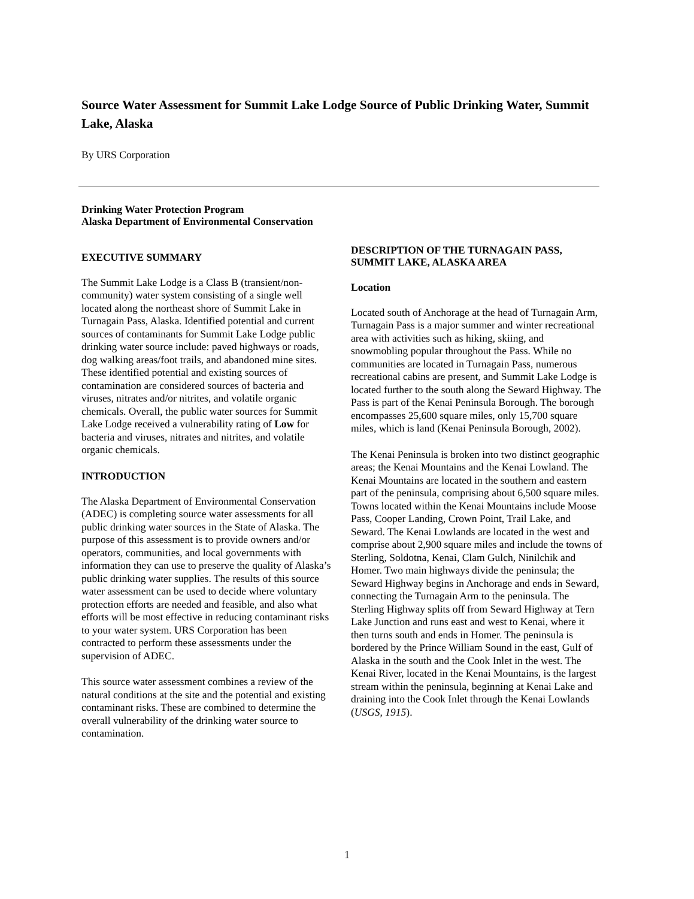Source Water Assessment for Summit Lake Lodge Source of Public Drinking Water, Summit Lake, Alaska
By URS Corporation
Drinking Water Protection Program
Alaska Department of Environmental Conservation
EXECUTIVE SUMMARY
The Summit Lake Lodge is a Class B (transient/non-community) water system consisting of a single well located along the northeast shore of Summit Lake in Turnagain Pass, Alaska. Identified potential and current sources of contaminants for Summit Lake Lodge public drinking water source include: paved highways or roads, dog walking areas/foot trails, and abandoned mine sites. These identified potential and existing sources of contamination are considered sources of bacteria and viruses, nitrates and/or nitrites, and volatile organic chemicals. Overall, the public water sources for Summit Lake Lodge received a vulnerability rating of Low for bacteria and viruses, nitrates and nitrites, and volatile organic chemicals.
INTRODUCTION
The Alaska Department of Environmental Conservation (ADEC) is completing source water assessments for all public drinking water sources in the State of Alaska. The purpose of this assessment is to provide owners and/or operators, communities, and local governments with information they can use to preserve the quality of Alaska’s public drinking water supplies. The results of this source water assessment can be used to decide where voluntary protection efforts are needed and feasible, and also what efforts will be most effective in reducing contaminant risks to your water system. URS Corporation has been contracted to perform these assessments under the supervision of ADEC.
This source water assessment combines a review of the natural conditions at the site and the potential and existing contaminant risks. These are combined to determine the overall vulnerability of the drinking water source to contamination.
DESCRIPTION OF THE TURNAGAIN PASS, SUMMIT LAKE, ALASKA AREA
Location
Located south of Anchorage at the head of Turnagain Arm, Turnagain Pass is a major summer and winter recreational area with activities such as hiking, skiing, and snowmobling popular throughout the Pass. While no communities are located in Turnagain Pass, numerous recreational cabins are present, and Summit Lake Lodge is located further to the south along the Seward Highway. The Pass is part of the Kenai Peninsula Borough. The borough encompasses 25,600 square miles, only 15,700 square miles, which is land (Kenai Peninsula Borough, 2002).
The Kenai Peninsula is broken into two distinct geographic areas; the Kenai Mountains and the Kenai Lowland. The Kenai Mountains are located in the southern and eastern part of the peninsula, comprising about 6,500 square miles. Towns located within the Kenai Mountains include Moose Pass, Cooper Landing, Crown Point, Trail Lake, and Seward. The Kenai Lowlands are located in the west and comprise about 2,900 square miles and include the towns of Sterling, Soldotna, Kenai, Clam Gulch, Ninilchik and Homer. Two main highways divide the peninsula; the Seward Highway begins in Anchorage and ends in Seward, connecting the Turnagain Arm to the peninsula. The Sterling Highway splits off from Seward Highway at Tern Lake Junction and runs east and west to Kenai, where it then turns south and ends in Homer. The peninsula is bordered by the Prince William Sound in the east, Gulf of Alaska in the south and the Cook Inlet in the west. The Kenai River, located in the Kenai Mountains, is the largest stream within the peninsula, beginning at Kenai Lake and draining into the Cook Inlet through the Kenai Lowlands (USGS, 1915).
1